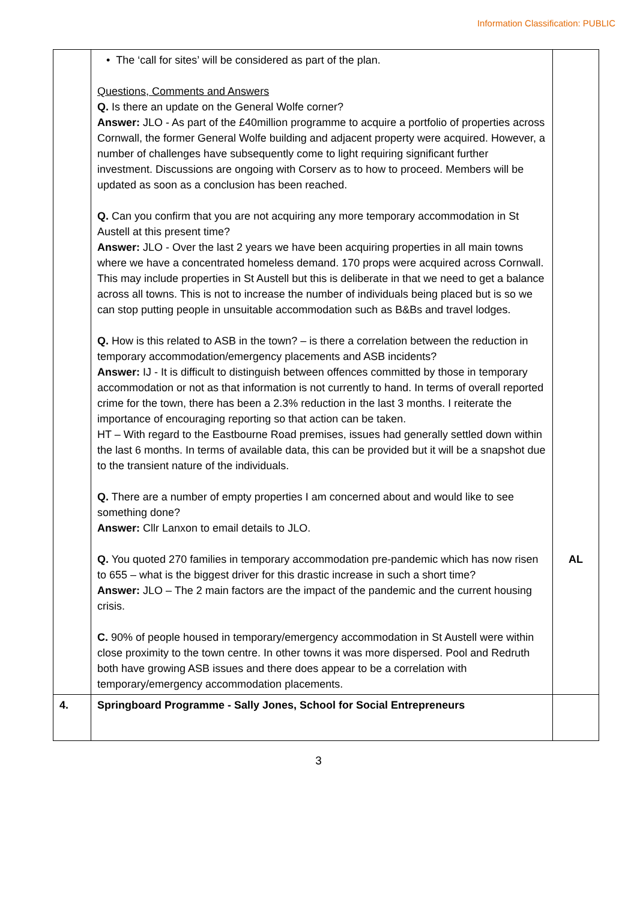Information Classification: PUBLIC
| | • The ‘call for sites’ will be considered as part of the plan. Questions, Comments and Answers Q. Is there an update on the General Wolfe corner? Answer: JLO - As part of the £40million programme to acquire a portfolio of properties across Cornwall, the former General Wolfe building and adjacent property were acquired. However, a number of challenges have subsequently come to light requiring significant further investment. Discussions are ongoing with Corserv as to how to proceed. Members will be updated as soon as a conclusion has been reached. Q. Can you confirm that you are not acquiring any more temporary accommodation in St Austell at this present time? Answer: JLO - Over the last 2 years we have been acquiring properties in all main towns where we have a concentrated homeless demand. 170 props were acquired across Cornwall. This may include properties in St Austell but this is deliberate in that we need to get a balance across all towns. This is not to increase the number of individuals being placed but is so we can stop putting people in unsuitable accommodation such as B&Bs and travel lodges. Q. How is this related to ASB in the town? – is there a correlation between the reduction in temporary accommodation/emergency placements and ASB incidents? Answer: IJ - It is difficult to distinguish between offences committed by those in temporary accommodation or not as that information is not currently to hand. In terms of overall reported crime for the town, there has been a 2.3% reduction in the last 3 months. I reiterate the importance of encouraging reporting so that action can be taken. HT – With regard to the Eastbourne Road premises, issues had generally settled down within the last 6 months. In terms of available data, this can be provided but it will be a snapshot due to the transient nature of the individuals. Q. There are a number of empty properties I am concerned about and would like to see something done? Answer: Cllr Lanxon to email details to JLO. Q. You quoted 270 families in temporary accommodation pre-pandemic which has now risen to 655 – what is the biggest driver for this drastic increase in such a short time? Answer: JLO – The 2 main factors are the impact of the pandemic and the current housing crisis. C. 90% of people housed in temporary/emergency accommodation in St Austell were within close proximity to the town centre. In other towns it was more dispersed. Pool and Redruth both have growing ASB issues and there does appear to be a correlation with temporary/emergency accommodation placements. | AL |
| 4. | Springboard Programme - Sally Jones, School for Social Entrepreneurs | |
3